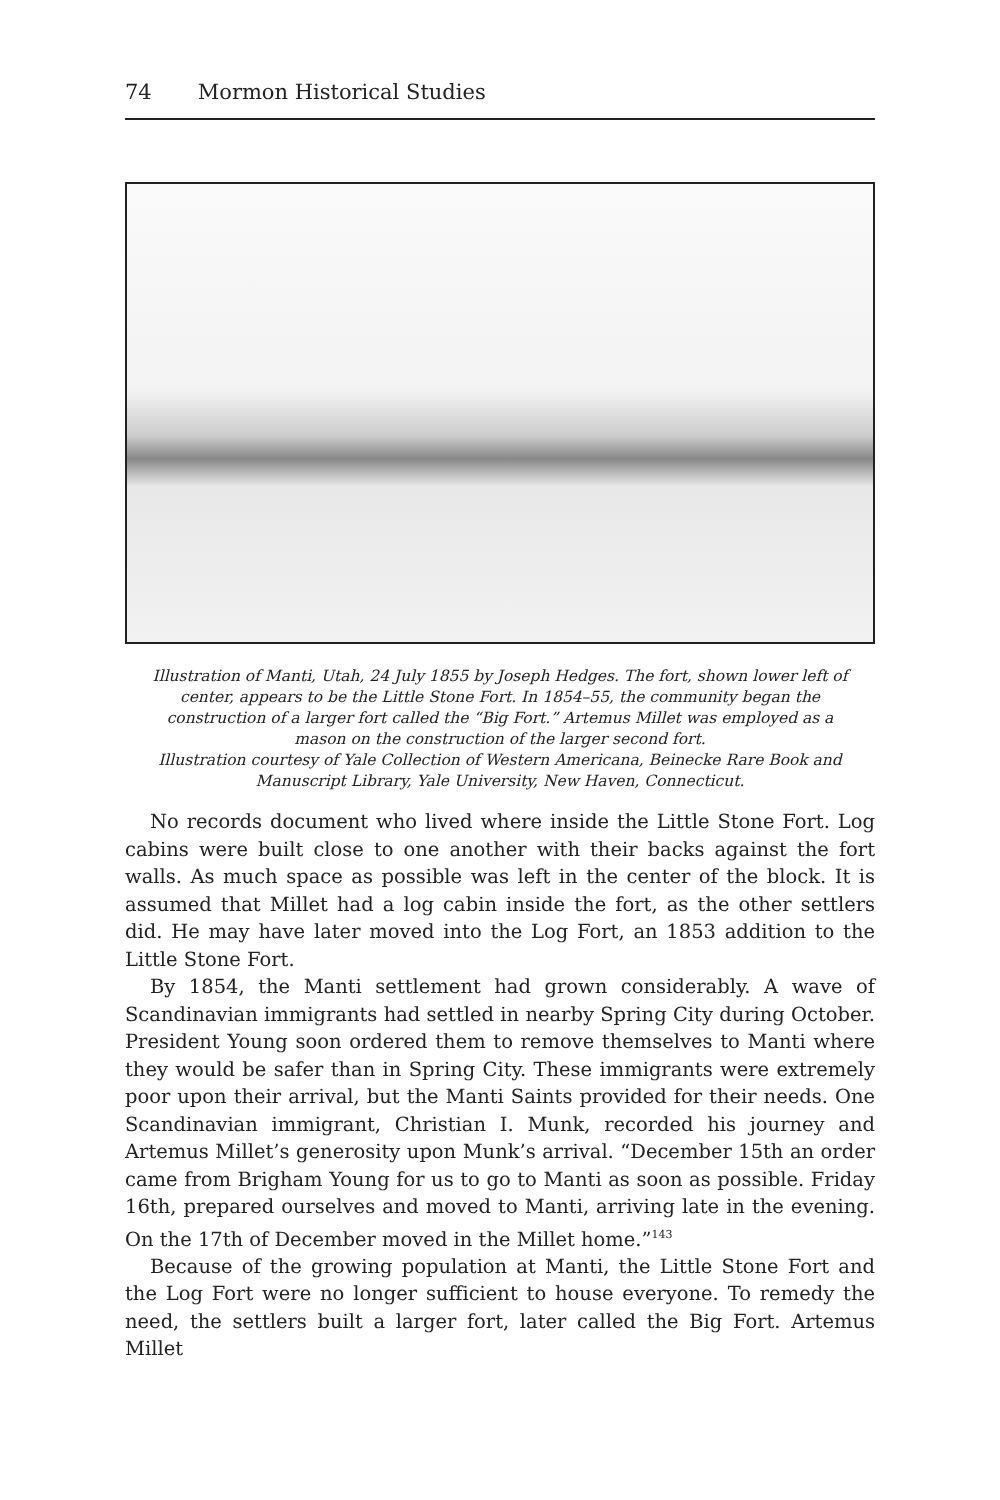74 Mormon Historical Studies
Illustration of Manti, Utah, 24 July 1855 by Joseph Hedges. The fort, shown lower left of center, appears to be the Little Stone Fort. In 1854–55, the community began the construction of a larger fort called the “Big Fort.” Artemus Millet was employed as a mason on the construction of the larger second fort.
Illustration courtesy of Yale Collection of Western Americana, Beinecke Rare Book and Manuscript Library, Yale University, New Haven, Connecticut.
No records document who lived where inside the Little Stone Fort. Log cabins were built close to one another with their backs against the fort walls. As much space as possible was left in the center of the block. It is assumed that Millet had a log cabin inside the fort, as the other settlers did. He may have later moved into the Log Fort, an 1853 addition to the Little Stone Fort.
By 1854, the Manti settlement had grown considerably. A wave of Scandinavian immigrants had settled in nearby Spring City during October. President Young soon ordered them to remove themselves to Manti where they would be safer than in Spring City. These immigrants were extremely poor upon their arrival, but the Manti Saints provided for their needs. One Scandinavian immigrant, Christian I. Munk, recorded his journey and Artemus Millet’s generosity upon Munk’s arrival. “December 15th an order came from Brigham Young for us to go to Manti as soon as possible. Friday 16th, prepared ourselves and moved to Manti, arriving late in the evening. On the 17th of December moved in the Millet home.”<sup>143</sup>
Because of the growing population at Manti, the Little Stone Fort and the Log Fort were no longer sufficient to house everyone. To remedy the need, the settlers built a larger fort, later called the Big Fort. Artemus Millet